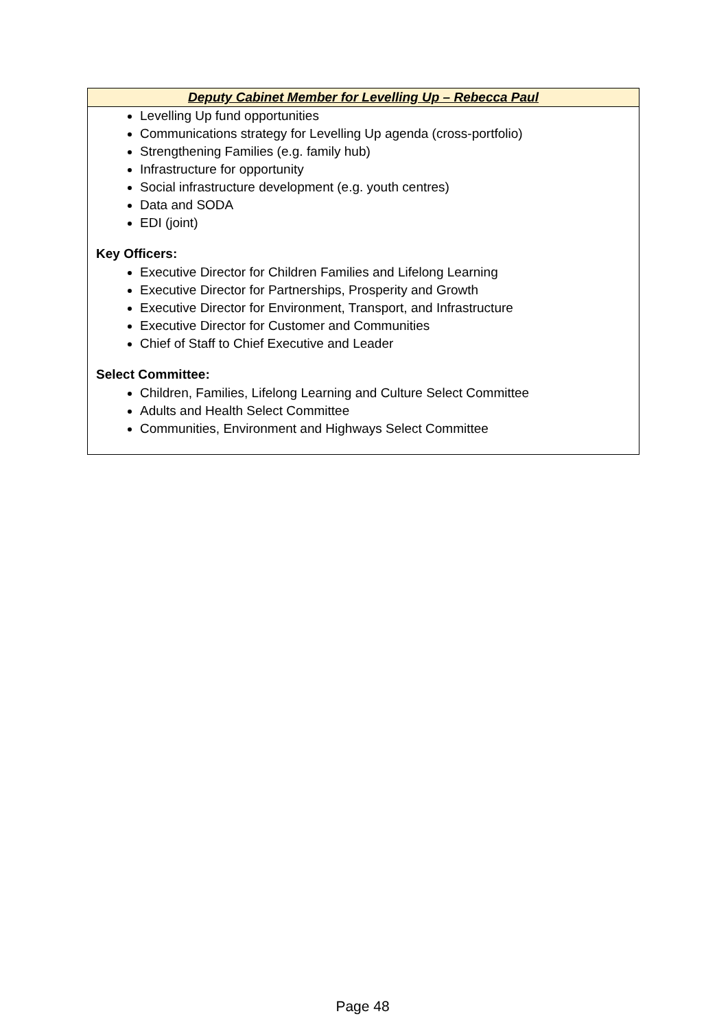| Deputy Cabinet Member for Levelling Up – Rebecca Paul |
| --- |
| Levelling Up fund opportunities Communications strategy for Levelling Up agenda (cross-portfolio) Strengthening Families (e.g. family hub) Infrastructure for opportunity Social infrastructure development (e.g. youth centres) Data and SODA EDI (joint) Key Officers: Executive Director for Children Families and Lifelong Learning Executive Director for Partnerships, Prosperity and Growth Executive Director for Environment, Transport, and Infrastructure Executive Director for Customer and Communities Chief of Staff to Chief Executive and Leader Select Committee: Children, Families, Lifelong Learning and Culture Select Committee Adults and Health Select Committee Communities, Environment and Highways Select Committee |
Page 48